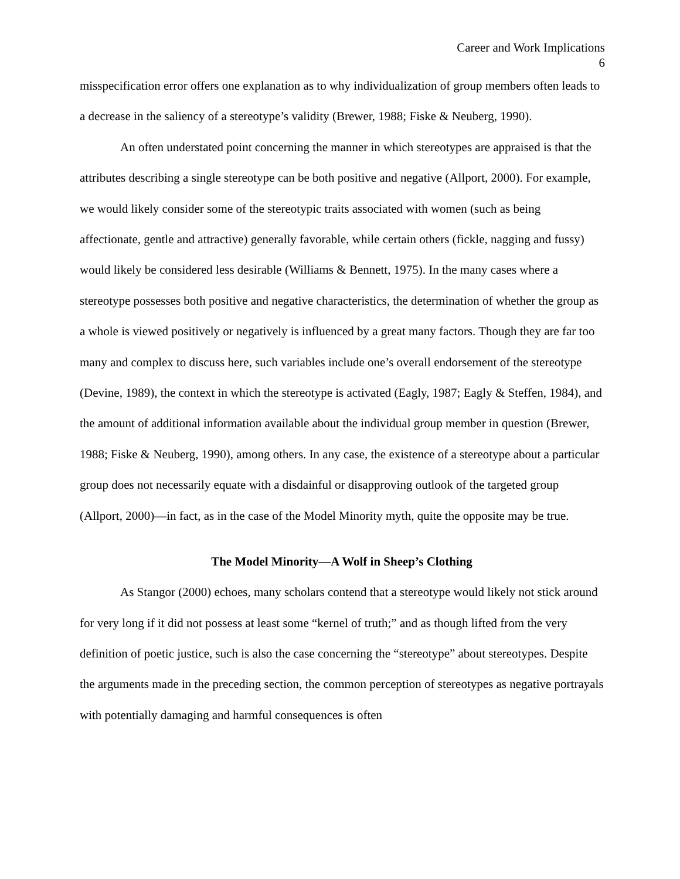Career and Work Implications
6
misspecification error offers one explanation as to why individualization of group members often leads to a decrease in the saliency of a stereotype’s validity (Brewer, 1988; Fiske & Neuberg, 1990).
An often understated point concerning the manner in which stereotypes are appraised is that the attributes describing a single stereotype can be both positive and negative (Allport, 2000). For example, we would likely consider some of the stereotypic traits associated with women (such as being affectionate, gentle and attractive) generally favorable, while certain others (fickle, nagging and fussy) would likely be considered less desirable (Williams & Bennett, 1975). In the many cases where a stereotype possesses both positive and negative characteristics, the determination of whether the group as a whole is viewed positively or negatively is influenced by a great many factors. Though they are far too many and complex to discuss here, such variables include one’s overall endorsement of the stereotype (Devine, 1989), the context in which the stereotype is activated (Eagly, 1987; Eagly & Steffen, 1984), and the amount of additional information available about the individual group member in question (Brewer, 1988; Fiske & Neuberg, 1990), among others. In any case, the existence of a stereotype about a particular group does not necessarily equate with a disdainful or disapproving outlook of the targeted group (Allport, 2000)—in fact, as in the case of the Model Minority myth, quite the opposite may be true.
The Model Minority—A Wolf in Sheep’s Clothing
As Stangor (2000) echoes, many scholars contend that a stereotype would likely not stick around for very long if it did not possess at least some “kernel of truth;” and as though lifted from the very definition of poetic justice, such is also the case concerning the “stereotype” about stereotypes. Despite the arguments made in the preceding section, the common perception of stereotypes as negative portrayals with potentially damaging and harmful consequences is often